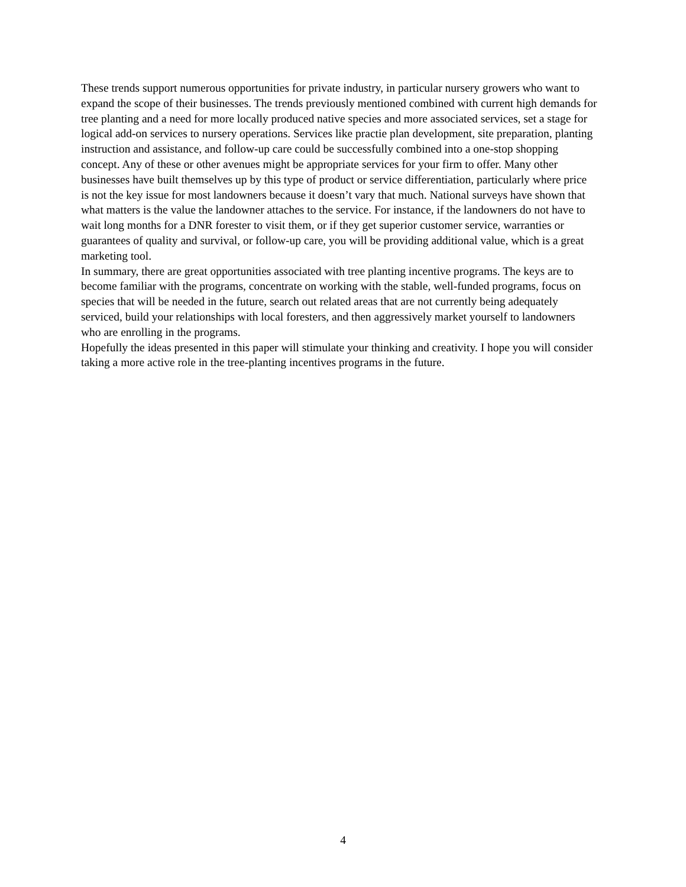These trends support numerous opportunities for private industry, in particular nursery growers who want to expand the scope of their businesses. The trends previously mentioned combined with current high demands for tree planting and a need for more locally produced native species and more associated services, set a stage for logical add-on services to nursery operations. Services like practie plan development, site preparation, planting instruction and assistance, and follow-up care could be successfully combined into a one-stop shopping concept. Any of these or other avenues might be appropriate services for your firm to offer. Many other businesses have built themselves up by this type of product or service differentiation, particularly where price is not the key issue for most landowners because it doesn’t vary that much. National surveys have shown that what matters is the value the landowner attaches to the service. For instance, if the landowners do not have to wait long months for a DNR forester to visit them, or if they get superior customer service, warranties or guarantees of quality and survival, or follow-up care, you will be providing additional value, which is a great marketing tool.
In summary, there are great opportunities associated with tree planting incentive programs. The keys are to become familiar with the programs, concentrate on working with the stable, well-funded programs, focus on species that will be needed in the future, search out related areas that are not currently being adequately serviced, build your relationships with local foresters, and then aggressively market yourself to landowners who are enrolling in the programs.
Hopefully the ideas presented in this paper will stimulate your thinking and creativity. I hope you will consider taking a more active role in the tree-planting incentives programs in the future.
4